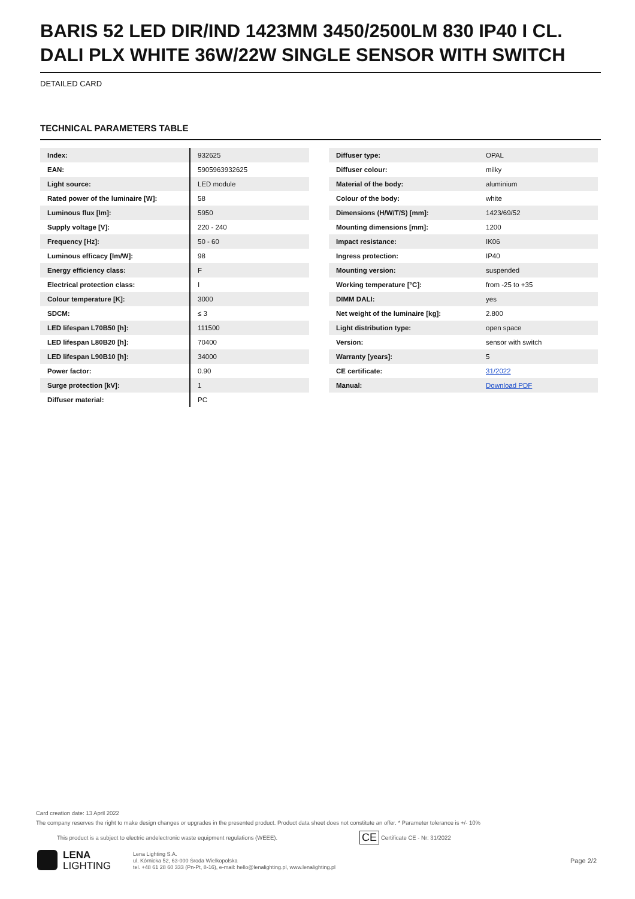BARIS 52 LED DIR/IND 1423MM 3450/2500LM 830 IP40 I CL. DALI PLX WHITE 36W/22W SINGLE SENSOR WITH SWITCH
DETAILED CARD
TECHNICAL PARAMETERS TABLE
| Index: | 932625 |
| EAN: | 5905963932625 |
| Light source: | LED module |
| Rated power of the luminaire [W]: | 58 |
| Luminous flux [lm]: | 5950 |
| Supply voltage [V]: | 220 - 240 |
| Frequency [Hz]: | 50 - 60 |
| Luminous efficacy [lm/W]: | 98 |
| Energy efficiency class: | F |
| Electrical protection class: | I |
| Colour temperature [K]: | 3000 |
| SDCM: | ≤ 3 |
| LED lifespan L70B50 [h]: | 111500 |
| LED lifespan L80B20 [h]: | 70400 |
| LED lifespan L90B10 [h]: | 34000 |
| Power factor: | 0.90 |
| Surge protection [kV]: | 1 |
| Diffuser material: | PC |
| Diffuser type: | OPAL |
| Diffuser colour: | milky |
| Material of the body: | aluminium |
| Colour of the body: | white |
| Dimensions (H/W/T/S) [mm]: | 1423/69/52 |
| Mounting dimensions [mm]: | 1200 |
| Impact resistance: | IK06 |
| Ingress protection: | IP40 |
| Mounting version: | suspended |
| Working temperature [°C]: | from -25 to +35 |
| DIMM DALI: | yes |
| Net weight of the luminaire [kg]: | 2.800 |
| Light distribution type: | open space |
| Version: | sensor with switch |
| Warranty [years]: | 5 |
| CE certificate: | 31/2022 |
| Manual: | Download PDF |
Card creation date: 13 April 2022
The company reserves the right to make design changes or upgrades in the presented product. Product data sheet does not constitute an offer. * Parameter tolerance is +/- 10%
This product is a subject to electric andelectronic waste equipment regulations (WEEE).
Certificate CE - Nr: 31/2022
CE
LENA
LIGHTING
Lena Lighting S.A.
ul. Kórnicka 52, 63-000 Środa Wielkopolska
tel. +48 61 28 60 333 (Pn-Pt, 8-16), e-mail: hello@lenalighting.pl, www.lenalighting.pl
Page 2/2